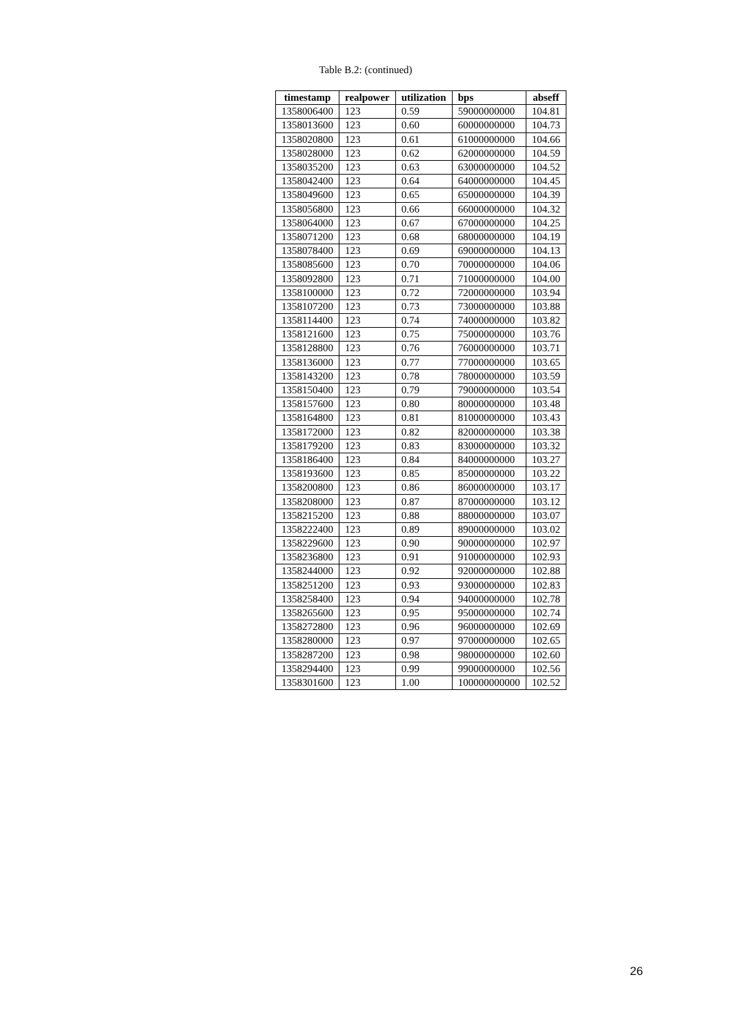Table B.2: (continued)
| timestamp | realpower | utilization | bps | abseff |
| --- | --- | --- | --- | --- |
| 1358006400 | 123 | 0.59 | 59000000000 | 104.81 |
| 1358013600 | 123 | 0.60 | 60000000000 | 104.73 |
| 1358020800 | 123 | 0.61 | 61000000000 | 104.66 |
| 1358028000 | 123 | 0.62 | 62000000000 | 104.59 |
| 1358035200 | 123 | 0.63 | 63000000000 | 104.52 |
| 1358042400 | 123 | 0.64 | 64000000000 | 104.45 |
| 1358049600 | 123 | 0.65 | 65000000000 | 104.39 |
| 1358056800 | 123 | 0.66 | 66000000000 | 104.32 |
| 1358064000 | 123 | 0.67 | 67000000000 | 104.25 |
| 1358071200 | 123 | 0.68 | 68000000000 | 104.19 |
| 1358078400 | 123 | 0.69 | 69000000000 | 104.13 |
| 1358085600 | 123 | 0.70 | 70000000000 | 104.06 |
| 1358092800 | 123 | 0.71 | 71000000000 | 104.00 |
| 1358100000 | 123 | 0.72 | 72000000000 | 103.94 |
| 1358107200 | 123 | 0.73 | 73000000000 | 103.88 |
| 1358114400 | 123 | 0.74 | 74000000000 | 103.82 |
| 1358121600 | 123 | 0.75 | 75000000000 | 103.76 |
| 1358128800 | 123 | 0.76 | 76000000000 | 103.71 |
| 1358136000 | 123 | 0.77 | 77000000000 | 103.65 |
| 1358143200 | 123 | 0.78 | 78000000000 | 103.59 |
| 1358150400 | 123 | 0.79 | 79000000000 | 103.54 |
| 1358157600 | 123 | 0.80 | 80000000000 | 103.48 |
| 1358164800 | 123 | 0.81 | 81000000000 | 103.43 |
| 1358172000 | 123 | 0.82 | 82000000000 | 103.38 |
| 1358179200 | 123 | 0.83 | 83000000000 | 103.32 |
| 1358186400 | 123 | 0.84 | 84000000000 | 103.27 |
| 1358193600 | 123 | 0.85 | 85000000000 | 103.22 |
| 1358200800 | 123 | 0.86 | 86000000000 | 103.17 |
| 1358208000 | 123 | 0.87 | 87000000000 | 103.12 |
| 1358215200 | 123 | 0.88 | 88000000000 | 103.07 |
| 1358222400 | 123 | 0.89 | 89000000000 | 103.02 |
| 1358229600 | 123 | 0.90 | 90000000000 | 102.97 |
| 1358236800 | 123 | 0.91 | 91000000000 | 102.93 |
| 1358244000 | 123 | 0.92 | 92000000000 | 102.88 |
| 1358251200 | 123 | 0.93 | 93000000000 | 102.83 |
| 1358258400 | 123 | 0.94 | 94000000000 | 102.78 |
| 1358265600 | 123 | 0.95 | 95000000000 | 102.74 |
| 1358272800 | 123 | 0.96 | 96000000000 | 102.69 |
| 1358280000 | 123 | 0.97 | 97000000000 | 102.65 |
| 1358287200 | 123 | 0.98 | 98000000000 | 102.60 |
| 1358294400 | 123 | 0.99 | 99000000000 | 102.56 |
| 1358301600 | 123 | 1.00 | 100000000000 | 102.52 |
26